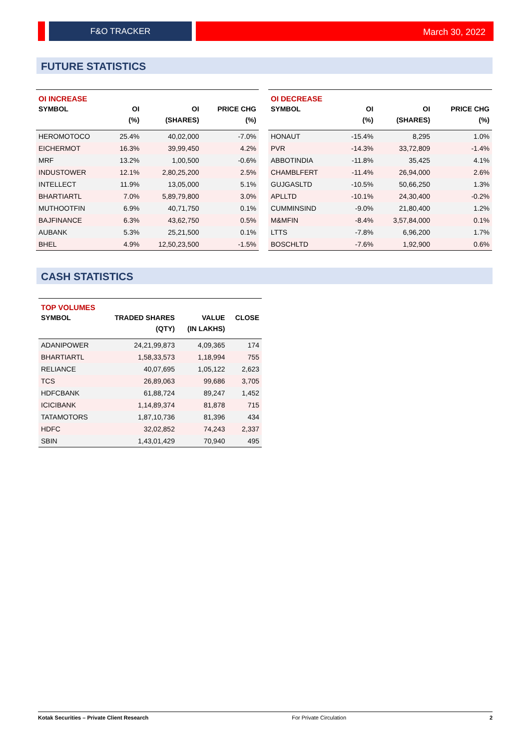F&O TRACKER March 30, 2022
FUTURE STATISTICS
| OI INCREASE | | | |
| SYMBOL | OI | OI | PRICE CHG |
| | (%) | (SHARES) | (%) |
| HEROMOTOCO | 25.4% | 40,02,000 | -7.0% |
| EICHERMOT | 16.3% | 39,99,450 | 4.2% |
| MRF | 13.2% | 1,00,500 | -0.6% |
| INDUSTOWER | 12.1% | 2,80,25,200 | 2.5% |
| INTELLECT | 11.9% | 13,05,000 | 5.1% |
| BHARTIARTL | 7.0% | 5,89,79,800 | 3.0% |
| MUTHOOTFIN | 6.9% | 40,71,750 | 0.1% |
| BAJFINANCE | 6.3% | 43,62,750 | 0.5% |
| AUBANK | 5.3% | 25,21,500 | 0.1% |
| BHEL | 4.9% | 12,50,23,500 | -1.5% |
| OI DECREASE | | | |
| SYMBOL | OI | OI | PRICE CHG |
| | (%) | (SHARES) | (%) |
| HONAUT | -15.4% | 8,295 | 1.0% |
| PVR | -14.3% | 33,72,809 | -1.4% |
| ABBOTINDIA | -11.8% | 35,425 | 4.1% |
| CHAMBLFERT | -11.4% | 26,94,000 | 2.6% |
| GUJGASLTD | -10.5% | 50,66,250 | 1.3% |
| APLLTD | -10.1% | 24,30,400 | -0.2% |
| CUMMINSIND | -9.0% | 21,80,400 | 1.2% |
| M&MFIN | -8.4% | 3,57,84,000 | 0.1% |
| LTTS | -7.8% | 6,96,200 | 1.7% |
| BOSCHLTD | -7.6% | 1,92,900 | 0.6% |
CASH STATISTICS
| TOP VOLUMES | | | |
| SYMBOL | TRADED SHARES | VALUE | CLOSE |
| | (QTY) | (IN LAKHS) | |
| ADANIPOWER | 24,21,99,873 | 4,09,365 | 174 |
| BHARTIARTL | 1,58,33,573 | 1,18,994 | 755 |
| RELIANCE | 40,07,695 | 1,05,122 | 2,623 |
| TCS | 26,89,063 | 99,686 | 3,705 |
| HDFCBANK | 61,88,724 | 89,247 | 1,452 |
| ICICIBANK | 1,14,89,374 | 81,878 | 715 |
| TATAMOTORS | 1,87,10,736 | 81,396 | 434 |
| HDFC | 32,02,852 | 74,243 | 2,337 |
| SBIN | 1,43,01,429 | 70,940 | 495 |
Kotak Securities – Private Client Research For Private Circulation 2